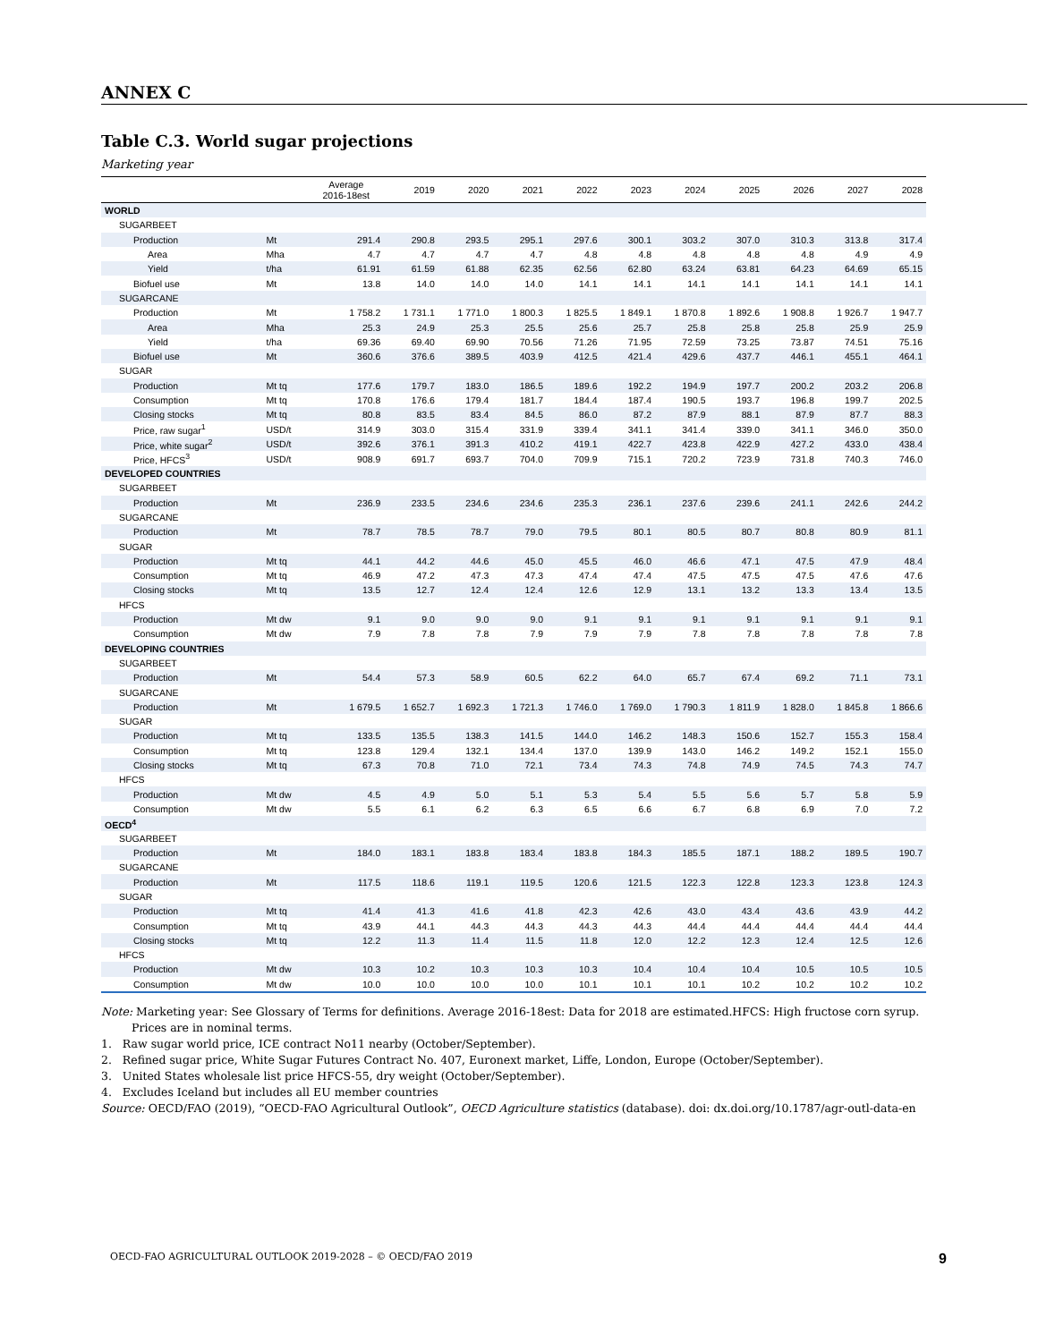ANNEX C
Table C.3. World sugar projections
Marketing year
| | | Average 2016-18est | 2019 | 2020 | 2021 | 2022 | 2023 | 2024 | 2025 | 2026 | 2027 | 2028 |
| --- | --- | --- | --- | --- | --- | --- | --- | --- | --- | --- | --- | --- |
| WORLD | | | | | | | | | | | | |
| SUGARBEET | | | | | | | | | | | | |
| Production | Mt | 291.4 | 290.8 | 293.5 | 295.1 | 297.6 | 300.1 | 303.2 | 307.0 | 310.3 | 313.8 | 317.4 |
| Area | Mha | 4.7 | 4.7 | 4.7 | 4.7 | 4.8 | 4.8 | 4.8 | 4.8 | 4.8 | 4.9 | 4.9 |
| Yield | t/ha | 61.91 | 61.59 | 61.88 | 62.35 | 62.56 | 62.80 | 63.24 | 63.81 | 64.23 | 64.69 | 65.15 |
| Biofuel use | Mt | 13.8 | 14.0 | 14.0 | 14.0 | 14.1 | 14.1 | 14.1 | 14.1 | 14.1 | 14.1 | 14.1 |
| SUGARCANE | | | | | | | | | | | | |
| Production | Mt | 1 758.2 | 1 731.1 | 1 771.0 | 1 800.3 | 1 825.5 | 1 849.1 | 1 870.8 | 1 892.6 | 1 908.8 | 1 926.7 | 1 947.7 |
| Area | Mha | 25.3 | 24.9 | 25.3 | 25.5 | 25.6 | 25.7 | 25.8 | 25.8 | 25.8 | 25.9 | 25.9 |
| Yield | t/ha | 69.36 | 69.40 | 69.90 | 70.56 | 71.26 | 71.95 | 72.59 | 73.25 | 73.87 | 74.51 | 75.16 |
| Biofuel use | Mt | 360.6 | 376.6 | 389.5 | 403.9 | 412.5 | 421.4 | 429.6 | 437.7 | 446.1 | 455.1 | 464.1 |
| SUGAR | | | | | | | | | | | | |
| Production | Mt tq | 177.6 | 179.7 | 183.0 | 186.5 | 189.6 | 192.2 | 194.9 | 197.7 | 200.2 | 203.2 | 206.8 |
| Consumption | Mt tq | 170.8 | 176.6 | 179.4 | 181.7 | 184.4 | 187.4 | 190.5 | 193.7 | 196.8 | 199.7 | 202.5 |
| Closing stocks | Mt tq | 80.8 | 83.5 | 83.4 | 84.5 | 86.0 | 87.2 | 87.9 | 88.1 | 87.9 | 87.7 | 88.3 |
| Price, raw sugar<sup>1</sup> | USD/t | 314.9 | 303.0 | 315.4 | 331.9 | 339.4 | 341.1 | 341.4 | 339.0 | 341.1 | 346.0 | 350.0 |
| Price, white sugar<sup>2</sup> | USD/t | 392.6 | 376.1 | 391.3 | 410.2 | 419.1 | 422.7 | 423.8 | 422.9 | 427.2 | 433.0 | 438.4 |
| Price, HFCS<sup>3</sup> | USD/t | 908.9 | 691.7 | 693.7 | 704.0 | 709.9 | 715.1 | 720.2 | 723.9 | 731.8 | 740.3 | 746.0 |
| DEVELOPED COUNTRIES | | | | | | | | | | | | |
| SUGARBEET | | | | | | | | | | | | |
| Production | Mt | 236.9 | 233.5 | 234.6 | 234.6 | 235.3 | 236.1 | 237.6 | 239.6 | 241.1 | 242.6 | 244.2 |
| SUGARCANE | | | | | | | | | | | | |
| Production | Mt | 78.7 | 78.5 | 78.7 | 79.0 | 79.5 | 80.1 | 80.5 | 80.7 | 80.8 | 80.9 | 81.1 |
| SUGAR | | | | | | | | | | | | |
| Production | Mt tq | 44.1 | 44.2 | 44.6 | 45.0 | 45.5 | 46.0 | 46.6 | 47.1 | 47.5 | 47.9 | 48.4 |
| Consumption | Mt tq | 46.9 | 47.2 | 47.3 | 47.3 | 47.4 | 47.4 | 47.5 | 47.5 | 47.5 | 47.6 | 47.6 |
| Closing stocks | Mt tq | 13.5 | 12.7 | 12.4 | 12.4 | 12.6 | 12.9 | 13.1 | 13.2 | 13.3 | 13.4 | 13.5 |
| HFCS | | | | | | | | | | | | |
| Production | Mt dw | 9.1 | 9.0 | 9.0 | 9.0 | 9.1 | 9.1 | 9.1 | 9.1 | 9.1 | 9.1 | 9.1 |
| Consumption | Mt dw | 7.9 | 7.8 | 7.8 | 7.9 | 7.9 | 7.9 | 7.8 | 7.8 | 7.8 | 7.8 | 7.8 |
| DEVELOPING COUNTRIES | | | | | | | | | | | | |
| SUGARBEET | | | | | | | | | | | | |
| Production | Mt | 54.4 | 57.3 | 58.9 | 60.5 | 62.2 | 64.0 | 65.7 | 67.4 | 69.2 | 71.1 | 73.1 |
| SUGARCANE | | | | | | | | | | | | |
| Production | Mt | 1 679.5 | 1 652.7 | 1 692.3 | 1 721.3 | 1 746.0 | 1 769.0 | 1 790.3 | 1 811.9 | 1 828.0 | 1 845.8 | 1 866.6 |
| SUGAR | | | | | | | | | | | | |
| Production | Mt tq | 133.5 | 135.5 | 138.3 | 141.5 | 144.0 | 146.2 | 148.3 | 150.6 | 152.7 | 155.3 | 158.4 |
| Consumption | Mt tq | 123.8 | 129.4 | 132.1 | 134.4 | 137.0 | 139.9 | 143.0 | 146.2 | 149.2 | 152.1 | 155.0 |
| Closing stocks | Mt tq | 67.3 | 70.8 | 71.0 | 72.1 | 73.4 | 74.3 | 74.8 | 74.9 | 74.5 | 74.3 | 74.7 |
| HFCS | | | | | | | | | | | | |
| Production | Mt dw | 4.5 | 4.9 | 5.0 | 5.1 | 5.3 | 5.4 | 5.5 | 5.6 | 5.7 | 5.8 | 5.9 |
| Consumption | Mt dw | 5.5 | 6.1 | 6.2 | 6.3 | 6.5 | 6.6 | 6.7 | 6.8 | 6.9 | 7.0 | 7.2 |
| OECD<sup>4</sup> | | | | | | | | | | | | |
| SUGARBEET | | | | | | | | | | | | |
| Production | Mt | 184.0 | 183.1 | 183.8 | 183.4 | 183.8 | 184.3 | 185.5 | 187.1 | 188.2 | 189.5 | 190.7 |
| SUGARCANE | | | | | | | | | | | | |
| Production | Mt | 117.5 | 118.6 | 119.1 | 119.5 | 120.6 | 121.5 | 122.3 | 122.8 | 123.3 | 123.8 | 124.3 |
| SUGAR | | | | | | | | | | | | |
| Production | Mt tq | 41.4 | 41.3 | 41.6 | 41.8 | 42.3 | 42.6 | 43.0 | 43.4 | 43.6 | 43.9 | 44.2 |
| Consumption | Mt tq | 43.9 | 44.1 | 44.3 | 44.3 | 44.3 | 44.3 | 44.4 | 44.4 | 44.4 | 44.4 | 44.4 |
| Closing stocks | Mt tq | 12.2 | 11.3 | 11.4 | 11.5 | 11.8 | 12.0 | 12.2 | 12.3 | 12.4 | 12.5 | 12.6 |
| HFCS | | | | | | | | | | | | |
| Production | Mt dw | 10.3 | 10.2 | 10.3 | 10.3 | 10.3 | 10.4 | 10.4 | 10.4 | 10.5 | 10.5 | 10.5 |
| Consumption | Mt dw | 10.0 | 10.0 | 10.0 | 10.0 | 10.1 | 10.1 | 10.1 | 10.2 | 10.2 | 10.2 | 10.2 |
Note: Marketing year: See Glossary of Terms for definitions. Average 2016-18est: Data for 2018 are estimated.HFCS: High fructose corn syrup. Prices are in nominal terms.
1. Raw sugar world price, ICE contract No11 nearby (October/September).
2. Refined sugar price, White Sugar Futures Contract No. 407, Euronext market, Liffe, London, Europe (October/September).
3. United States wholesale list price HFCS-55, dry weight (October/September).
4. Excludes Iceland but includes all EU member countries
Source: OECD/FAO (2019), “OECD-FAO Agricultural Outlook”, OECD Agriculture statistics (database). doi: dx.doi.org/10.1787/agr-outl-data-en
OECD-FAO AGRICULTURAL OUTLOOK 2019-2028 – © OECD/FAO 2019 9